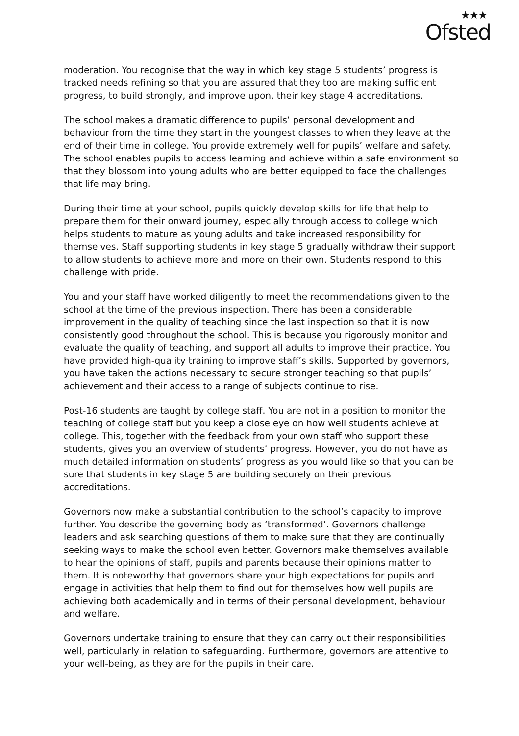★★★
Ofsted
moderation. You recognise that the way in which key stage 5 students’ progress is tracked needs refining so that you are assured that they too are making sufficient progress, to build strongly, and improve upon, their key stage 4 accreditations.
The school makes a dramatic difference to pupils’ personal development and behaviour from the time they start in the youngest classes to when they leave at the end of their time in college. You provide extremely well for pupils’ welfare and safety. The school enables pupils to access learning and achieve within a safe environment so that they blossom into young adults who are better equipped to face the challenges that life may bring.
During their time at your school, pupils quickly develop skills for life that help to prepare them for their onward journey, especially through access to college which helps students to mature as young adults and take increased responsibility for themselves. Staff supporting students in key stage 5 gradually withdraw their support to allow students to achieve more and more on their own. Students respond to this challenge with pride.
You and your staff have worked diligently to meet the recommendations given to the school at the time of the previous inspection. There has been a considerable improvement in the quality of teaching since the last inspection so that it is now consistently good throughout the school. This is because you rigorously monitor and evaluate the quality of teaching, and support all adults to improve their practice. You have provided high-quality training to improve staff’s skills. Supported by governors, you have taken the actions necessary to secure stronger teaching so that pupils’ achievement and their access to a range of subjects continue to rise.
Post-16 students are taught by college staff. You are not in a position to monitor the teaching of college staff but you keep a close eye on how well students achieve at college. This, together with the feedback from your own staff who support these students, gives you an overview of students’ progress. However, you do not have as much detailed information on students’ progress as you would like so that you can be sure that students in key stage 5 are building securely on their previous accreditations.
Governors now make a substantial contribution to the school’s capacity to improve further. You describe the governing body as ‘transformed’. Governors challenge leaders and ask searching questions of them to make sure that they are continually seeking ways to make the school even better. Governors make themselves available to hear the opinions of staff, pupils and parents because their opinions matter to them. It is noteworthy that governors share your high expectations for pupils and engage in activities that help them to find out for themselves how well pupils are achieving both academically and in terms of their personal development, behaviour and welfare.
Governors undertake training to ensure that they can carry out their responsibilities well, particularly in relation to safeguarding. Furthermore, governors are attentive to your well-being, as they are for the pupils in their care.